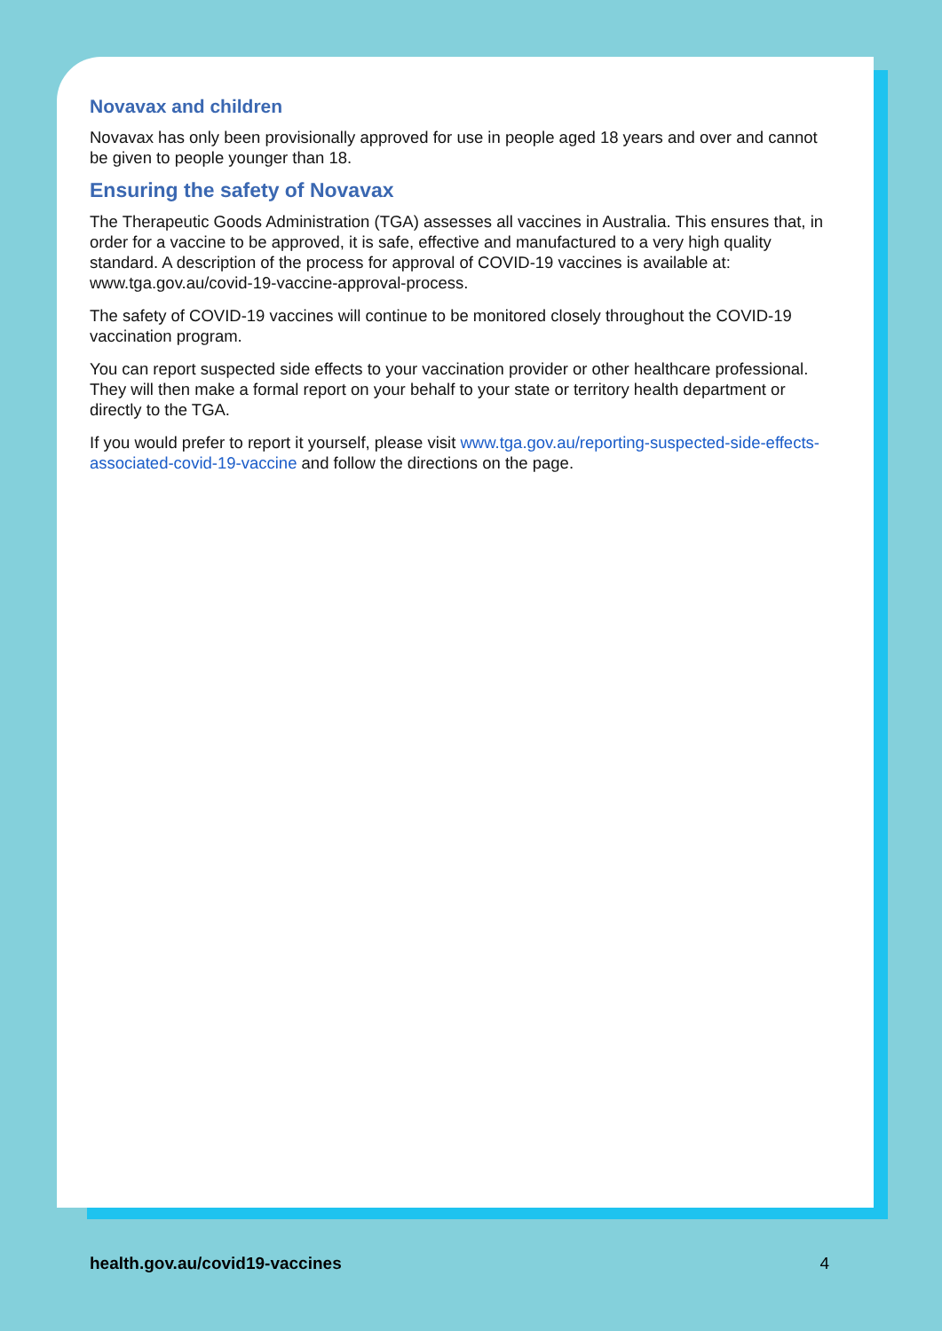Novavax and children
Novavax has only been provisionally approved for use in people aged 18 years and over and cannot be given to people younger than 18.
Ensuring the safety of Novavax
The Therapeutic Goods Administration (TGA) assesses all vaccines in Australia. This ensures that, in order for a vaccine to be approved, it is safe, effective and manufactured to a very high quality standard. A description of the process for approval of COVID-19 vaccines is available at: www.tga.gov.au/covid-19-vaccine-approval-process.
The safety of COVID-19 vaccines will continue to be monitored closely throughout the COVID-19 vaccination program.
You can report suspected side effects to your vaccination provider or other healthcare professional. They will then make a formal report on your behalf to your state or territory health department or directly to the TGA.
If you would prefer to report it yourself, please visit www.tga.gov.au/reporting-suspected-side-effects-associated-covid-19-vaccine and follow the directions on the page.
health.gov.au/covid19-vaccines 4